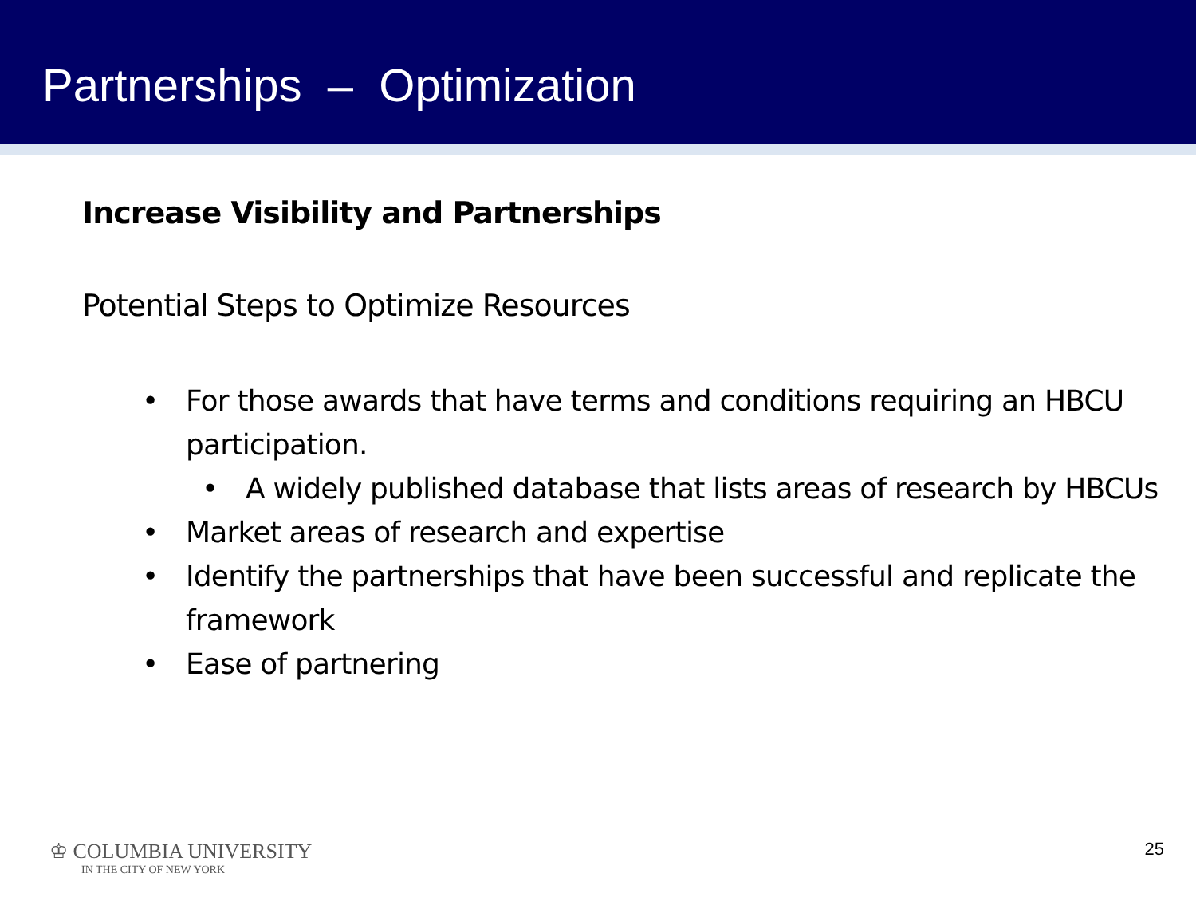Partnerships – Optimization
Increase Visibility and Partnerships
Potential Steps to Optimize Resources
• For those awards that have terms and conditions requiring an HBCU participation.
• A widely published database that lists areas of research by HBCUs
• Market areas of research and expertise
• Identify the partnerships that have been successful and replicate the framework
• Ease of partnering
♔ COLUMBIA UNIVERSITY
IN THE CITY OF NEW YORK
25